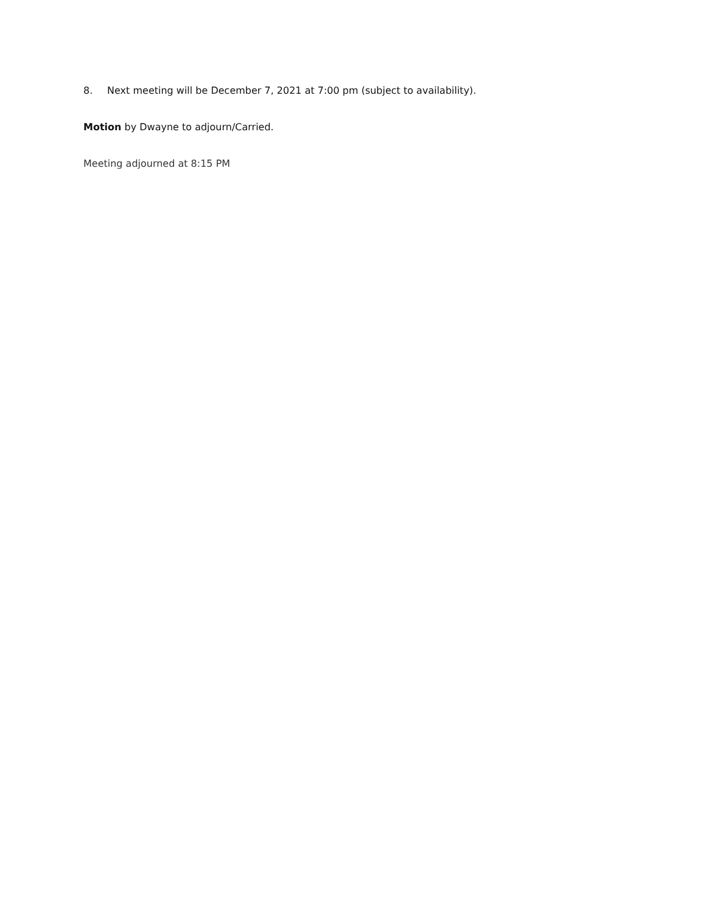8. Next meeting will be December 7, 2021 at 7:00 pm (subject to availability).
Motion by Dwayne to adjourn/Carried.
Meeting adjourned at 8:15 PM